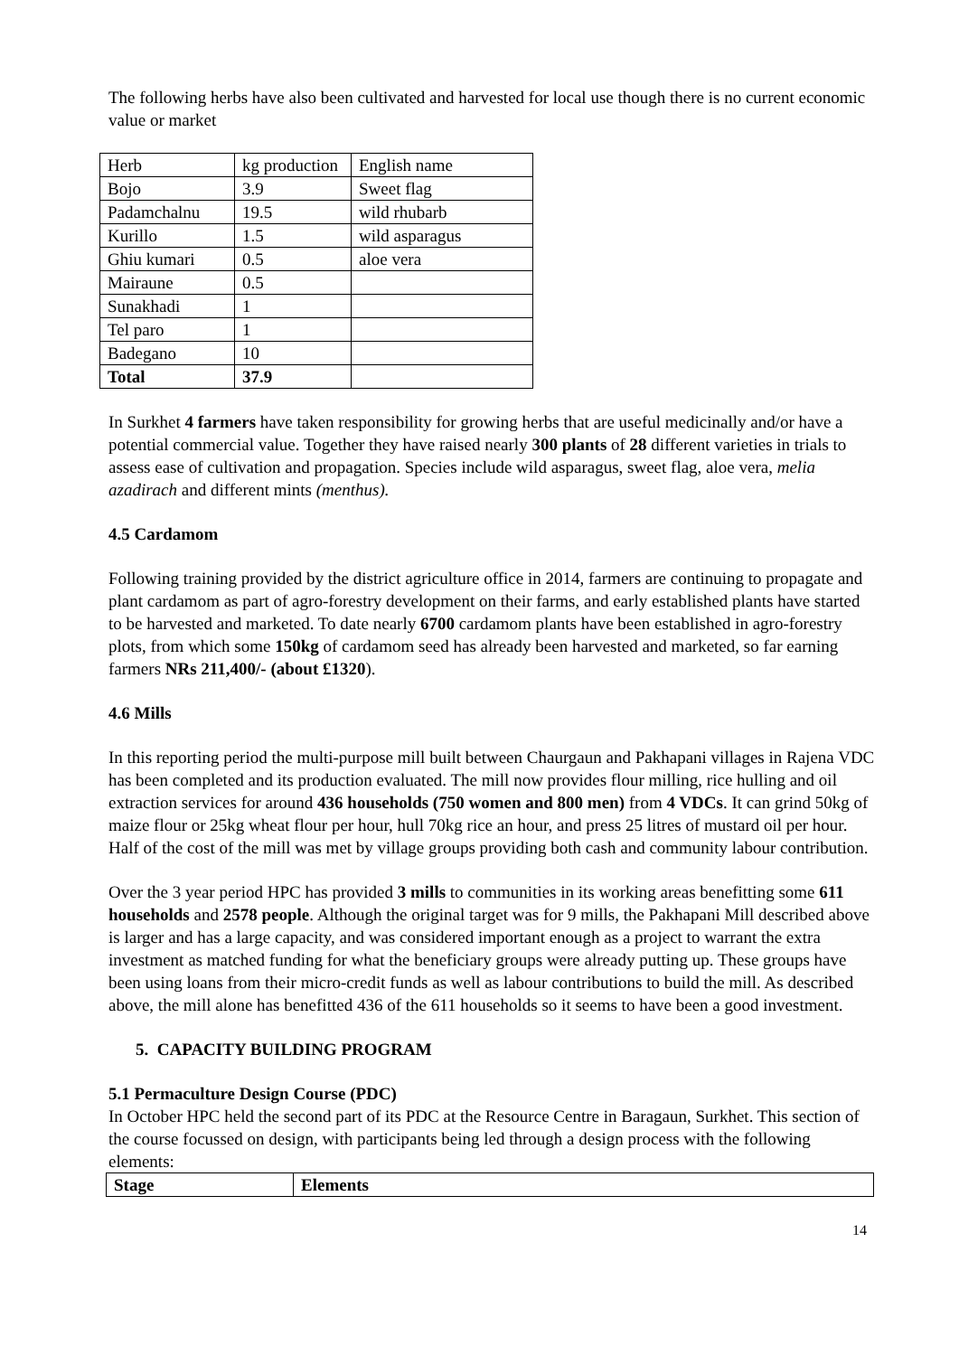The following herbs have also been cultivated and harvested for local use though there is no current economic value or market
| Herb | kg production | English name |
| Bojo | 3.9 | Sweet flag |
| Padamchalnu | 19.5 | wild rhubarb |
| Kurillo | 1.5 | wild asparagus |
| Ghiu kumari | 0.5 | aloe vera |
| Mairaune | 0.5 | |
| Sunakhadi | 1 | |
| Tel paro | 1 | |
| Badegano | 10 | |
| Total | 37.9 | |
In Surkhet 4 farmers have taken responsibility for growing herbs that are useful medicinally and/or have a potential commercial value. Together they have raised nearly 300 plants of 28 different varieties in trials to assess ease of cultivation and propagation. Species include wild asparagus, sweet flag, aloe vera, melia azadirach and different mints (menthus).
4.5 Cardamom
Following training provided by the district agriculture office in 2014, farmers are continuing to propagate and plant cardamom as part of agro-forestry development on their farms, and early established plants have started to be harvested and marketed. To date nearly 6700 cardamom plants have been established in agro-forestry plots, from which some 150kg of cardamom seed has already been harvested and marketed, so far earning farmers NRs 211,400/- (about £1320).
4.6 Mills
In this reporting period the multi-purpose mill built between Chaurgaun and Pakhapani villages in Rajena VDC has been completed and its production evaluated. The mill now provides flour milling, rice hulling and oil extraction services for around 436 households (750 women and 800 men) from 4 VDCs. It can grind 50kg of maize flour or 25kg wheat flour per hour, hull 70kg rice an hour, and press 25 litres of mustard oil per hour. Half of the cost of the mill was met by village groups providing both cash and community labour contribution.
Over the 3 year period HPC has provided 3 mills to communities in its working areas benefitting some 611 households and 2578 people. Although the original target was for 9 mills, the Pakhapani Mill described above is larger and has a large capacity, and was considered important enough as a project to warrant the extra investment as matched funding for what the beneficiary groups were already putting up. These groups have been using loans from their micro-credit funds as well as labour contributions to build the mill. As described above, the mill alone has benefitted 436 of the 611 households so it seems to have been a good investment.
5. CAPACITY BUILDING PROGRAM
5.1 Permaculture Design Course (PDC)
In October HPC held the second part of its PDC at the Resource Centre in Baragaun, Surkhet. This section of the course focussed on design, with participants being led through a design process with the following elements:
| Stage | Elements |
14